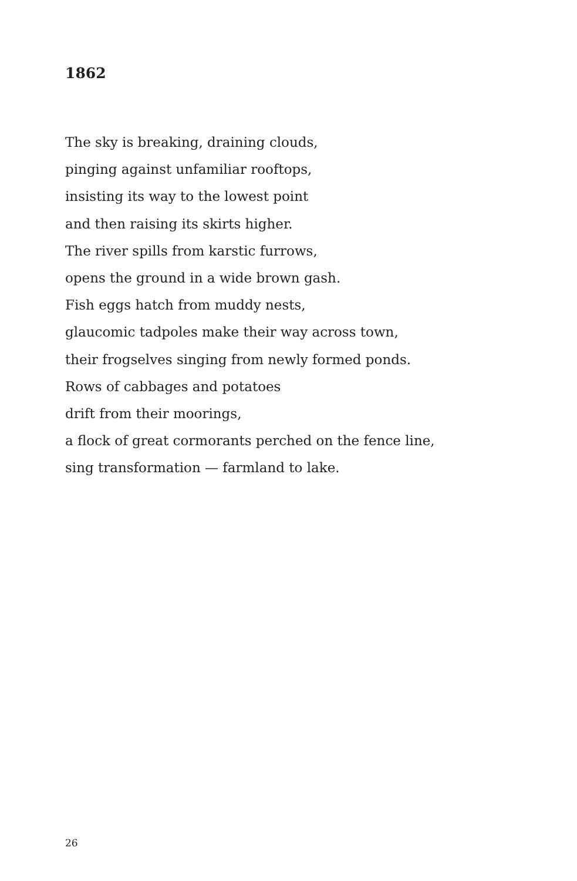1862
The sky is breaking, draining clouds,
pinging against unfamiliar rooftops,
insisting its way to the lowest point
and then raising its skirts higher.
The river spills from karstic furrows,
opens the ground in a wide brown gash.
Fish eggs hatch from muddy nests,
glaucomic tadpoles make their way across town,
their frogselves singing from newly formed ponds.
Rows of cabbages and potatoes
drift from their moorings,
a flock of great cormorants perched on the fence line,
sing transformation — farmland to lake.
26